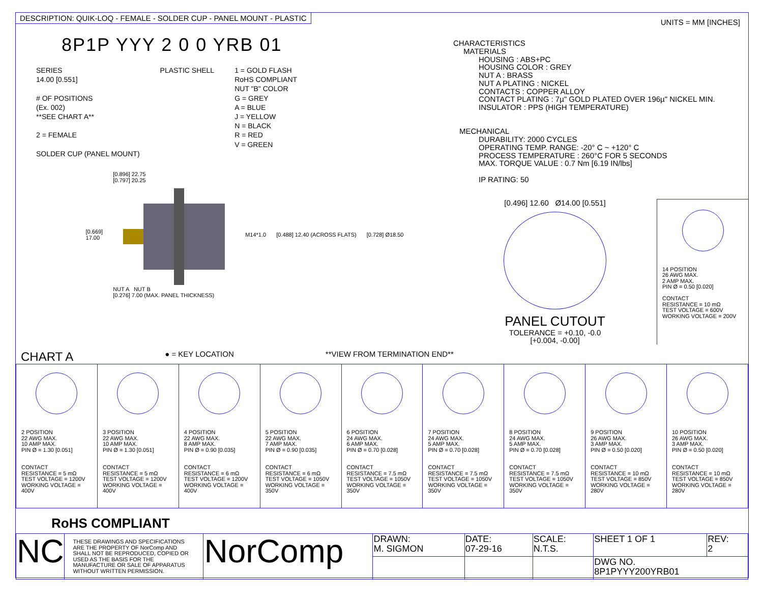DESCRIPTION: QUIK-LOQ - FEMALE - SOLDER CUP - PANEL MOUNT - PLASTIC
UNITS = MM [INCHES]
8P1P YYY 2 0 0 YRB 01
SERIES
14.00 [0.551]
# OF POSITIONS
(Ex. 002)
**SEE CHART A**
2 = FEMALE
SOLDER CUP (PANEL MOUNT)
PLASTIC SHELL 1 = GOLD FLASH
RoHS COMPLIANT
NUT "B" COLOR
G = GREY
A = BLUE
J = YELLOW
N = BLACK
R = RED
V = GREEN
[0.669]
17.00
[0.896] 22.75
[0.797] 20.25
NUT A NUT B
[0.276] 7.00 (MAX. PANEL THICKNESS)
M14*1.0 [0.488] 12.40 (ACROSS FLATS) [0.728] Ø18.50
CHARACTERISTICS
MATERIALS
HOUSING : ABS+PC
HOUSING COLOR : GREY
NUT A : BRASS
NUT A PLATING : NICKEL
CONTACTS : COPPER ALLOY
CONTACT PLATING : 7µ" GOLD PLATED OVER 196µ" NICKEL MIN.
INSULATOR : PPS (HIGH TEMPERATURE)
MECHANICAL
DURABILITY: 2000 CYCLES
OPERATING TEMP. RANGE: -20° C ~ +120° C
PROCESS TEMPERATURE : 260°C FOR 5 SECONDS
MAX. TORQUE VALUE : 0.7 Nm [6.19 IN/lbs]
IP RATING: 50
[0.496] 12.60 Ø14.00 [0.551]
PANEL CUTOUT
TOLERANCE = +0.10, -0.0
[+0.004, -0.00]
14 POSITION
26 AWG MAX.
2 AMP MAX.
PIN Ø = 0.50 [0.020]
CONTACT
RESISTANCE = 10 mΩ
TEST VOLTAGE = 600V
WORKING VOLTAGE = 200V
CHART A ● = KEY LOCATION **VIEW FROM TERMINATION END**
| 2 POSITION 22 AWG MAX. 10 AMP MAX. PIN Ø = 1.30 [0.051] CONTACT RESISTANCE = 5 mΩ TEST VOLTAGE = 1200V WORKING VOLTAGE = 400V | 3 POSITION 22 AWG MAX. 10 AMP MAX. PIN Ø = 1.30 [0.051] CONTACT RESISTANCE = 5 mΩ TEST VOLTAGE = 1200V WORKING VOLTAGE = 400V | 4 POSITION 22 AWG MAX. 8 AMP MAX. PIN Ø = 0.90 [0.035] CONTACT RESISTANCE = 6 mΩ TEST VOLTAGE = 1200V WORKING VOLTAGE = 400V | 5 POSITION 22 AWG MAX. 7 AMP MAX. PIN Ø = 0.90 [0.035] CONTACT RESISTANCE = 6 mΩ TEST VOLTAGE = 1050V WORKING VOLTAGE = 350V | 6 POSITION 24 AWG MAX. 6 AMP MAX. PIN Ø = 0.70 [0.028] CONTACT RESISTANCE = 7.5 mΩ TEST VOLTAGE = 1050V WORKING VOLTAGE = 350V | 7 POSITION 24 AWG MAX. 5 AMP MAX. PIN Ø = 0.70 [0.028] CONTACT RESISTANCE = 7.5 mΩ TEST VOLTAGE = 1050V WORKING VOLTAGE = 350V | 8 POSITION 24 AWG MAX. 5 AMP MAX. PIN Ø = 0.70 [0.028] CONTACT RESISTANCE = 7.5 mΩ TEST VOLTAGE = 1050V WORKING VOLTAGE = 350V | 9 POSITION 26 AWG MAX. 3 AMP MAX. PIN Ø = 0.50 [0.020] CONTACT RESISTANCE = 10 mΩ TEST VOLTAGE = 850V WORKING VOLTAGE = 280V | 10 POSITION 26 AWG MAX. 3 AMP MAX. PIN Ø = 0.50 [0.020] CONTACT RESISTANCE = 10 mΩ TEST VOLTAGE = 850V WORKING VOLTAGE = 280V |
RoHS COMPLIANT
| NC | THESE DRAWINGS AND SPECIFICATIONS ARE THE PROPERTY OF NorComp AND SHALL NOT BE REPRODUCED, COPIED OR USED AS THE BASIS FOR THE MANUFACTURE OR SALE OF APPARATUS WITHOUT WRITTEN PERMISSION. | NorComp | DRAWN: M. SIGMON | DATE: 07-29-16 | SCALE: N.T.S. | SHEET 1 OF 1 | REV: 2 |
| | | | | | | DWG NO. 8P1PYYY200YRB01 | |